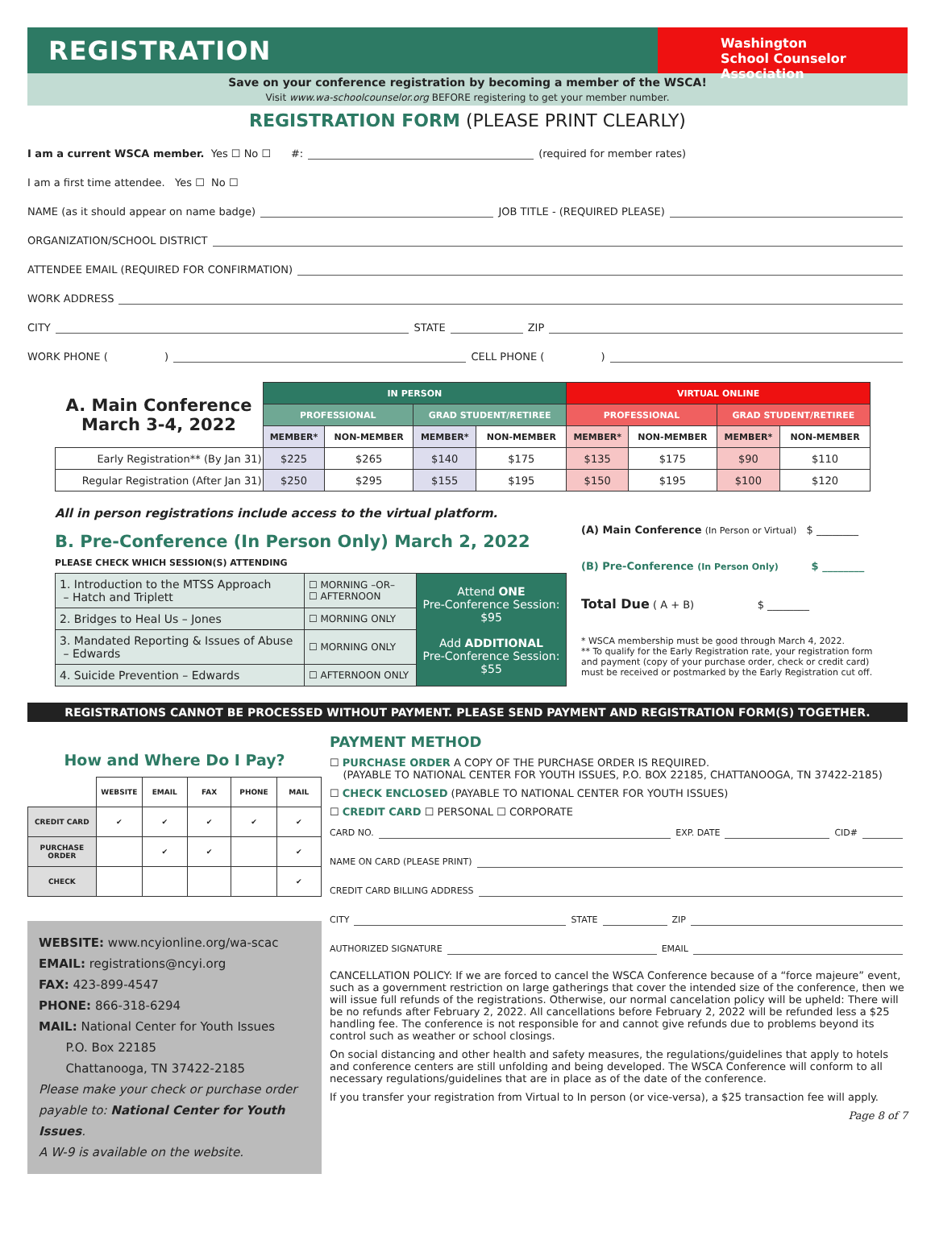REGISTRATION
Washington
School Counselor Association
Save on your conference registration by becoming a member of the WSCA!
Visit www.wa-schoolcounselor.org BEFORE registering to get your member number.
REGISTRATION FORM (PLEASE PRINT CLEARLY)
I am a current WSCA member. Yes ☐ No ☐ #: (required for member rates)
I am a first time attendee. Yes ☐ No ☐
NAME (as it should appear on name badge) JOB TITLE - (REQUIRED PLEASE)
ORGANIZATION/SCHOOL DISTRICT
ATTENDEE EMAIL (REQUIRED FOR CONFIRMATION)
WORK ADDRESS
CITY STATE ZIP
WORK PHONE ( ) CELL PHONE ( )
| A. Main Conference March 3-4, 2022 | IN PERSON | | | | VIRTUAL ONLINE | | | |
| | PROFESSIONAL | | GRAD STUDENT/RETIREE | | PROFESSIONAL | | GRAD STUDENT/RETIREE | |
| | MEMBER* | NON-MEMBER | MEMBER* | NON-MEMBER | MEMBER* | NON-MEMBER | MEMBER* | NON-MEMBER |
| Early Registration** (By Jan 31) | $225 | $265 | $140 | $175 | $135 | $175 | $90 | $110 |
| Regular Registration (After Jan 31) | $250 | $295 | $155 | $195 | $150 | $195 | $100 | $120 |
All in person registrations include access to the virtual platform.
B. Pre-Conference (In Person Only) March 2, 2022
PLEASE CHECK WHICH SESSION(S) ATTENDING
| 1. Introduction to the MTSS Approach – Hatch and Triplett | ☐ MORNING –OR– ☐ AFTERNOON | Attend ONE Pre-Conference Session: $95 Add ADDITIONAL Pre-Conference Session: $55 |
| 2. Bridges to Heal Us – Jones | ☐ MORNING ONLY | |
| 3. Mandated Reporting & Issues of Abuse – Edwards | ☐ MORNING ONLY | |
| 4. Suicide Prevention – Edwards | ☐ AFTERNOON ONLY | |
(A) Main Conference (In Person or Virtual) $ ________
(B) Pre-Conference (In Person Only) $ ________
Total Due ( A + B) $ ________
* WSCA membership must be good through March 4, 2022.
** To qualify for the Early Registration rate, your registration form and payment (copy of your purchase order, check or credit card) must be received or postmarked by the Early Registration cut off.
REGISTRATIONS CANNOT BE PROCESSED WITHOUT PAYMENT. PLEASE SEND PAYMENT AND REGISTRATION FORM(S) TOGETHER.
How and Where Do I Pay?
| | WEBSITE | EMAIL | FAX | PHONE | MAIL |
| --- | --- | --- | --- | --- | --- |
| CREDIT CARD | ✔ | ✔ | ✔ | ✔ | ✔ |
| PURCHASE ORDER | | ✔ | ✔ | | ✔ |
| CHECK | | | | | ✔ |
WEBSITE: www.ncyionline.org/wa-scac
EMAIL: registrations@ncyi.org
FAX: 423-899-4547
PHONE: 866-318-6294
MAIL: National Center for Youth Issues
P.O. Box 22185
Chattanooga, TN 37422-2185
Please make your check or purchase order payable to: National Center for Youth Issues.
A W-9 is available on the website.
PAYMENT METHOD
☐ PURCHASE ORDER A COPY OF THE PURCHASE ORDER IS REQUIRED.
(PAYABLE TO NATIONAL CENTER FOR YOUTH ISSUES, P.O. BOX 22185, CHATTANOOGA, TN 37422-2185)
☐ CHECK ENCLOSED (PAYABLE TO NATIONAL CENTER FOR YOUTH ISSUES)
☐ CREDIT CARD ☐ PERSONAL ☐ CORPORATE
CARD NO. EXP. DATE CID#
NAME ON CARD (PLEASE PRINT)
CREDIT CARD BILLING ADDRESS
CITY STATE ZIP
AUTHORIZED SIGNATURE EMAIL
CANCELLATION POLICY: If we are forced to cancel the WSCA Conference because of a “force majeure” event, such as a government restriction on large gatherings that cover the intended size of the conference, then we will issue full refunds of the registrations. Otherwise, our normal cancelation policy will be upheld: There will be no refunds after February 2, 2022. All cancellations before February 2, 2022 will be refunded less a $25 handling fee. The conference is not responsible for and cannot give refunds due to problems beyond its control such as weather or school closings.
On social distancing and other health and safety measures, the regulations/guidelines that apply to hotels and conference centers are still unfolding and being developed. The WSCA Conference will conform to all necessary regulations/guidelines that are in place as of the date of the conference.
If you transfer your registration from Virtual to In person (or vice-versa), a $25 transaction fee will apply.
Page 8 of 7